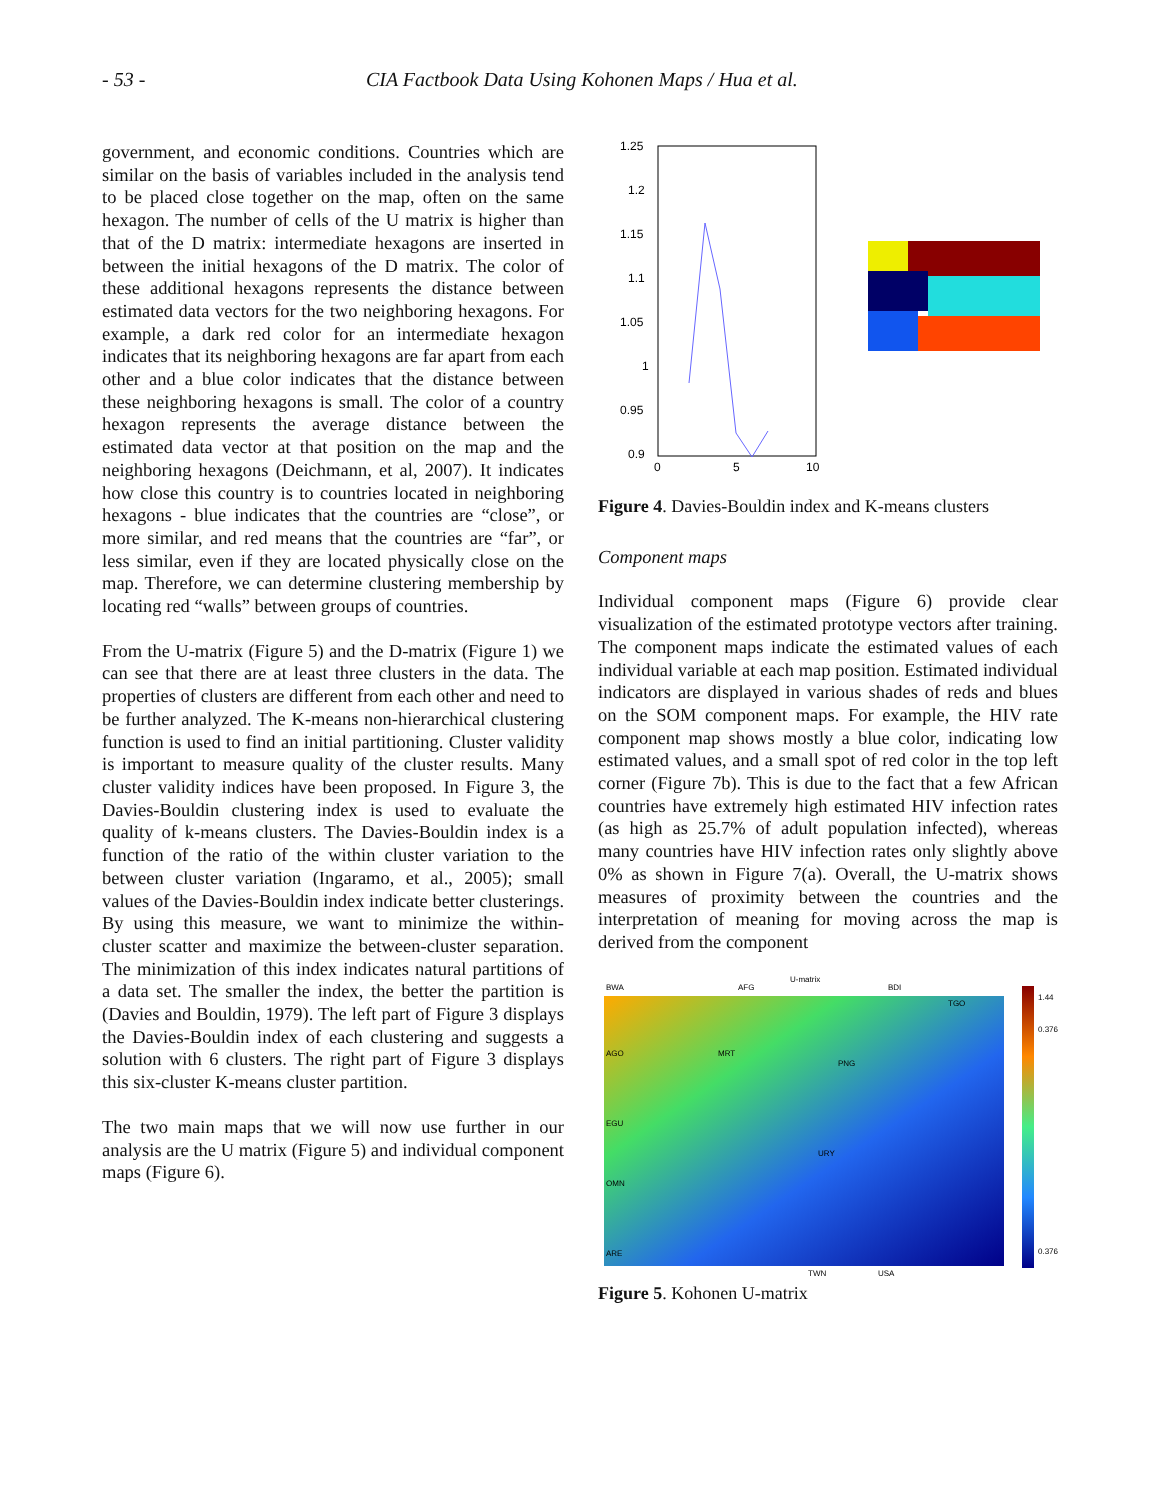- 53 - CIA Factbook Data Using Kohonen Maps / Hua et al.
government, and economic conditions. Countries which are similar on the basis of variables included in the analysis tend to be placed close together on the map, often on the same hexagon. The number of cells of the U matrix is higher than that of the D matrix: intermediate hexagons are inserted in between the initial hexagons of the D matrix. The color of these additional hexagons represents the distance between estimated data vectors for the two neighboring hexagons. For example, a dark red color for an intermediate hexagon indicates that its neighboring hexagons are far apart from each other and a blue color indicates that the distance between these neighboring hexagons is small. The color of a country hexagon represents the average distance between the estimated data vector at that position on the map and the neighboring hexagons (Deichmann, et al, 2007). It indicates how close this country is to countries located in neighboring hexagons - blue indicates that the countries are “close”, or more similar, and red means that the countries are “far”, or less similar, even if they are located physically close on the map. Therefore, we can determine clustering membership by locating red “walls” between groups of countries.
From the U-matrix (Figure 5) and the D-matrix (Figure 1) we can see that there are at least three clusters in the data. The properties of clusters are different from each other and need to be further analyzed. The K-means non-hierarchical clustering function is used to find an initial partitioning. Cluster validity is important to measure quality of the cluster results. Many cluster validity indices have been proposed. In Figure 3, the Davies-Bouldin clustering index is used to evaluate the quality of k-means clusters. The Davies-Bouldin index is a function of the ratio of the within cluster variation to the between cluster variation (Ingaramo, et al., 2005); small values of the Davies-Bouldin index indicate better clusterings. By using this measure, we want to minimize the within-cluster scatter and maximize the between-cluster separation. The minimization of this index indicates natural partitions of a data set. The smaller the index, the better the partition is (Davies and Bouldin, 1979). The left part of Figure 3 displays the Davies-Bouldin index of each clustering and suggests a solution with 6 clusters. The right part of Figure 3 displays this six-cluster K-means cluster partition.
The two main maps that we will now use further in our analysis are the U matrix (Figure 5) and individual component maps (Figure 6).
1.25
1.2
1.15
1.1
1.05
1
0.95
0.9
0
5
10
Figure 4. Davies-Bouldin index and K-means clusters
Component maps
Individual component maps (Figure 6) provide clear visualization of the estimated prototype vectors after training. The component maps indicate the estimated values of each individual variable at each map position. Estimated individual indicators are displayed in various shades of reds and blues on the SOM component maps. For example, the HIV rate component map shows mostly a blue color, indicating low estimated values, and a small spot of red color in the top left corner (Figure 7b). This is due to the fact that a few African countries have extremely high estimated HIV infection rates (as high as 25.7% of adult population infected), whereas many countries have HIV infection rates only slightly above 0% as shown in Figure 7(a). Overall, the U-matrix shows measures of proximity between the countries and the interpretation of meaning for moving across the map is derived from the component
U-matrix
BWA
AFG
BDI
TGO
AGO
MRT
PNG
EGU
URY
OMN
ARE
TWN
USA
1.44
0.376
0.376
Figure 5. Kohonen U-matrix